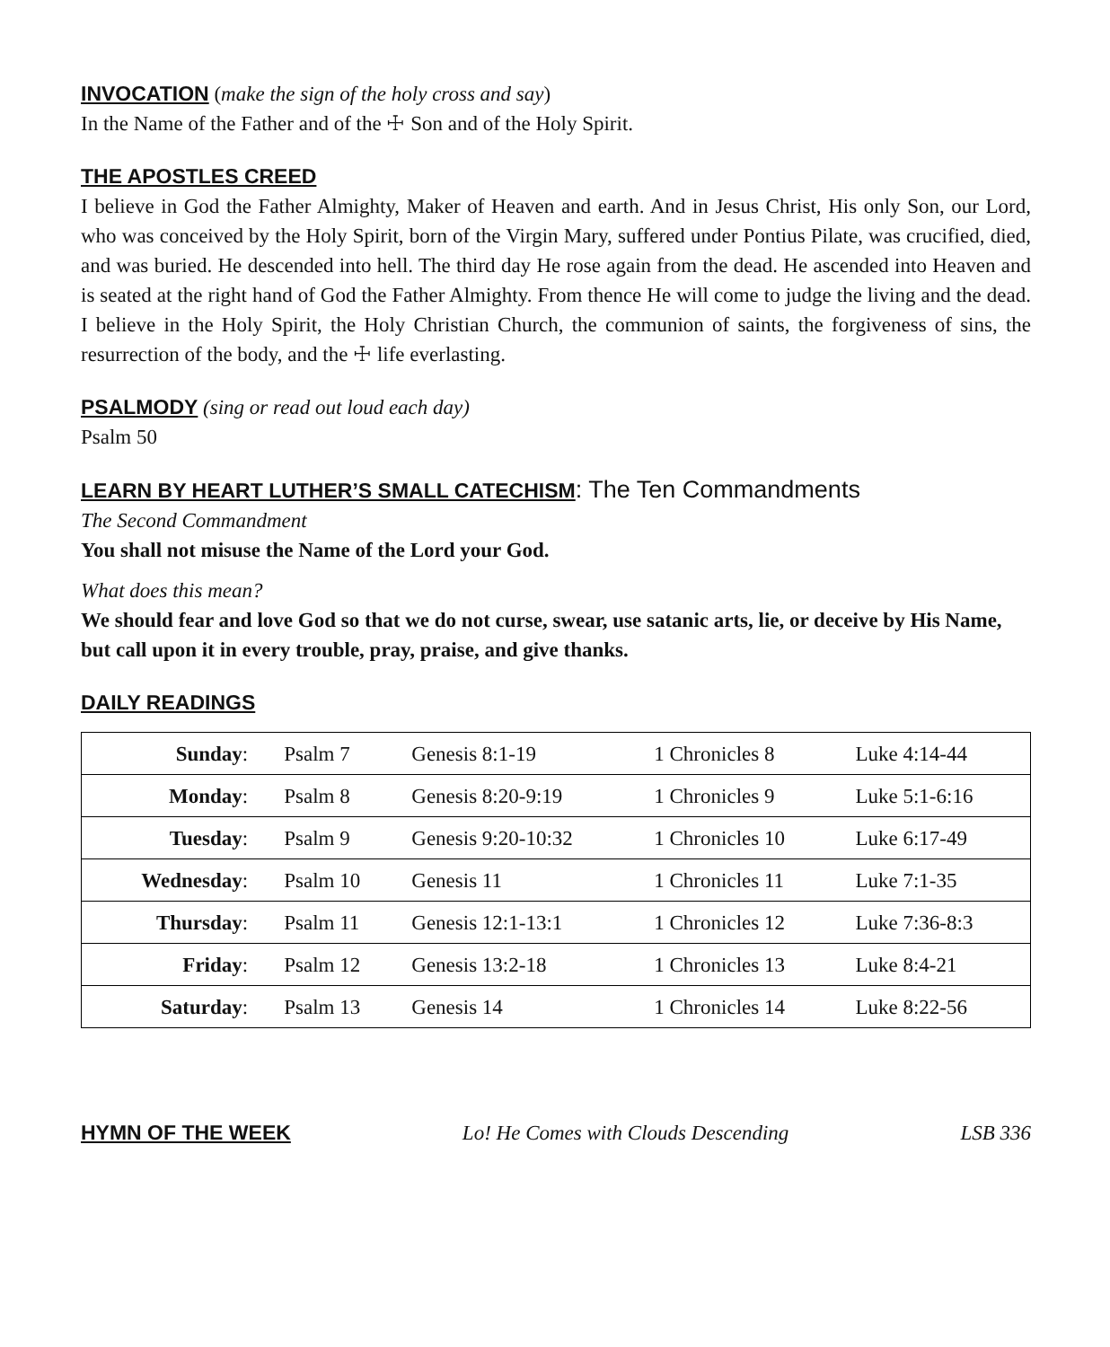INVOCATION
(make the sign of the holy cross and say)
In the Name of the Father and of the ☩ Son and of the Holy Spirit.
THE APOSTLES CREED
I believe in God the Father Almighty, Maker of Heaven and earth. And in Jesus Christ, His only Son, our Lord, who was conceived by the Holy Spirit, born of the Virgin Mary, suffered under Pontius Pilate, was crucified, died, and was buried. He descended into hell. The third day He rose again from the dead. He ascended into Heaven and is seated at the right hand of God the Father Almighty. From thence He will come to judge the living and the dead. I believe in the Holy Spirit, the Holy Christian Church, the communion of saints, the forgiveness of sins, the resurrection of the body, and the ☩ life everlasting.
PSALMODY
(sing or read out loud each day)
Psalm 50
LEARN BY HEART LUTHER’S SMALL CATECHISM
: The Ten Commandments
The Second Commandment
You shall not misuse the Name of the Lord your God.
What does this mean?
We should fear and love God so that we do not curse, swear, use satanic arts, lie, or deceive by His Name, but call upon it in every trouble, pray, praise, and give thanks.
DAILY READINGS
| Sunday : | Psalm 7 | Genesis 8:1-19 | 1 Chronicles 8 | Luke 4:14-44 |
| Monday : | Psalm 8 | Genesis 8:20-9:19 | 1 Chronicles 9 | Luke 5:1-6:16 |
| Tuesday : | Psalm 9 | Genesis 9:20-10:32 | 1 Chronicles 10 | Luke 6:17-49 |
| Wednesday : | Psalm 10 | Genesis 11 | 1 Chronicles 11 | Luke 7:1-35 |
| Thursday : | Psalm 11 | Genesis 12:1-13:1 | 1 Chronicles 12 | Luke 7:36-8:3 |
| Friday : | Psalm 12 | Genesis 13:2-18 | 1 Chronicles 13 | Luke 8:4-21 |
| Saturday : | Psalm 13 | Genesis 14 | 1 Chronicles 14 | Luke 8:22-56 |
HYMN OF THE WEEK Lo! He Comes with Clouds Descending LSB 336